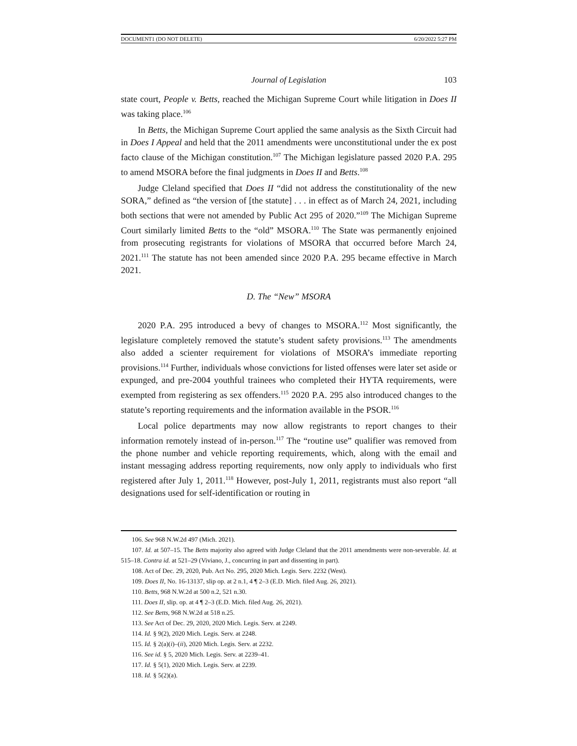DOCUMENT1 (DO NOT DELETE) 6/20/2022 5:27 PM
Journal of Legislation 103
state court, People v. Betts, reached the Michigan Supreme Court while litigation in Does II was taking place.<sup>106</sup>
In Betts, the Michigan Supreme Court applied the same analysis as the Sixth Circuit had in Does I Appeal and held that the 2011 amendments were unconstitutional under the ex post facto clause of the Michigan constitution.<sup>107</sup> The Michigan legislature passed 2020 P.A. 295 to amend MSORA before the final judgments in Does II and Betts.<sup>108</sup>
Judge Cleland specified that Does II “did not address the constitutionality of the new SORA,” defined as “the version of [the statute] . . . in effect as of March 24, 2021, including both sections that were not amended by Public Act 295 of 2020.”<sup>109</sup> The Michigan Supreme Court similarly limited Betts to the “old” MSORA.<sup>110</sup> The State was permanently enjoined from prosecuting registrants for violations of MSORA that occurred before March 24, 2021.<sup>111</sup> The statute has not been amended since 2020 P.A. 295 became effective in March 2021.
D. The “New” MSORA
2020 P.A. 295 introduced a bevy of changes to MSORA.<sup>112</sup> Most significantly, the legislature completely removed the statute’s student safety provisions.<sup>113</sup> The amendments also added a scienter requirement for violations of MSORA’s immediate reporting provisions.<sup>114</sup> Further, individuals whose convictions for listed offenses were later set aside or expunged, and pre-2004 youthful trainees who completed their HYTA requirements, were exempted from registering as sex offenders.<sup>115</sup> 2020 P.A. 295 also introduced changes to the statute’s reporting requirements and the information available in the PSOR.<sup>116</sup>
Local police departments may now allow registrants to report changes to their information remotely instead of in-person.<sup>117</sup> The “routine use” qualifier was removed from the phone number and vehicle reporting requirements, which, along with the email and instant messaging address reporting requirements, now only apply to individuals who first registered after July 1, 2011.<sup>118</sup> However, post-July 1, 2011, registrants must also report “all designations used for self-identification or routing in
106. See 968 N.W.2d 497 (Mich. 2021).
107. Id. at 507–15. The Betts majority also agreed with Judge Cleland that the 2011 amendments were non-severable. Id. at 515–18. Contra id. at 521–29 (Viviano, J., concurring in part and dissenting in part).
108. Act of Dec. 29, 2020, Pub. Act No. 295, 2020 Mich. Legis. Serv. 2232 (West).
109. Does II, No. 16-13137, slip op. at 2 n.1, 4 ¶ 2–3 (E.D. Mich. filed Aug. 26, 2021).
110. Betts, 968 N.W.2d at 500 n.2, 521 n.30.
111. Does II, slip. op. at 4 ¶ 2–3 (E.D. Mich. filed Aug. 26, 2021).
112. See Betts, 968 N.W.2d at 518 n.25.
113. See Act of Dec. 29, 2020, 2020 Mich. Legis. Serv. at 2249.
114. Id. § 9(2), 2020 Mich. Legis. Serv. at 2248.
115. Id. § 2(a)(i)–(ii), 2020 Mich. Legis. Serv. at 2232.
116. See id. § 5, 2020 Mich. Legis. Serv. at 2239–41.
117. Id. § 5(1), 2020 Mich. Legis. Serv. at 2239.
118. Id. § 5(2)(a).